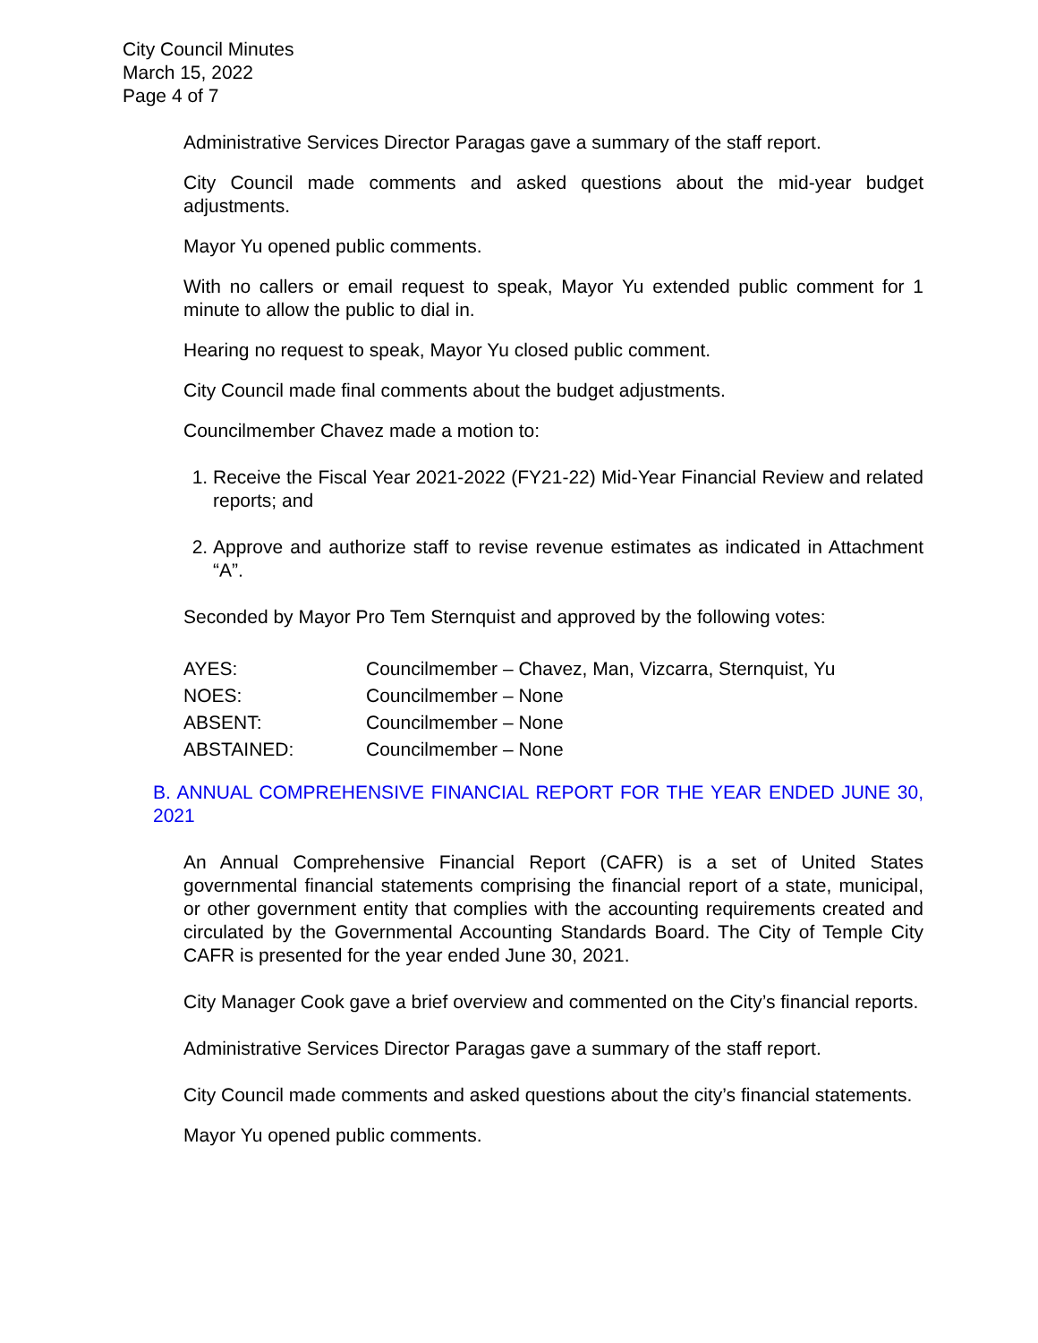City Council Minutes
March 15, 2022
Page 4 of 7
Administrative Services Director Paragas gave a summary of the staff report.
City Council made comments and asked questions about the mid-year budget adjustments.
Mayor Yu opened public comments.
With no callers or email request to speak, Mayor Yu extended public comment for 1 minute to allow the public to dial in.
Hearing no request to speak, Mayor Yu closed public comment.
City Council made final comments about the budget adjustments.
Councilmember Chavez made a motion to:
1. Receive the Fiscal Year 2021-2022 (FY21-22) Mid-Year Financial Review and related reports; and
2. Approve and authorize staff to revise revenue estimates as indicated in Attachment “A”.
Seconded by Mayor Pro Tem Sternquist and approved by the following votes:
| AYES: | Councilmember – Chavez, Man, Vizcarra, Sternquist, Yu |
| NOES: | Councilmember – None |
| ABSENT: | Councilmember – None |
| ABSTAINED: | Councilmember – None |
B. ANNUAL COMPREHENSIVE FINANCIAL REPORT FOR THE YEAR ENDED JUNE 30, 2021
An Annual Comprehensive Financial Report (CAFR) is a set of United States governmental financial statements comprising the financial report of a state, municipal, or other government entity that complies with the accounting requirements created and circulated by the Governmental Accounting Standards Board. The City of Temple City CAFR is presented for the year ended June 30, 2021.
City Manager Cook gave a brief overview and commented on the City’s financial reports.
Administrative Services Director Paragas gave a summary of the staff report.
City Council made comments and asked questions about the city’s financial statements.
Mayor Yu opened public comments.